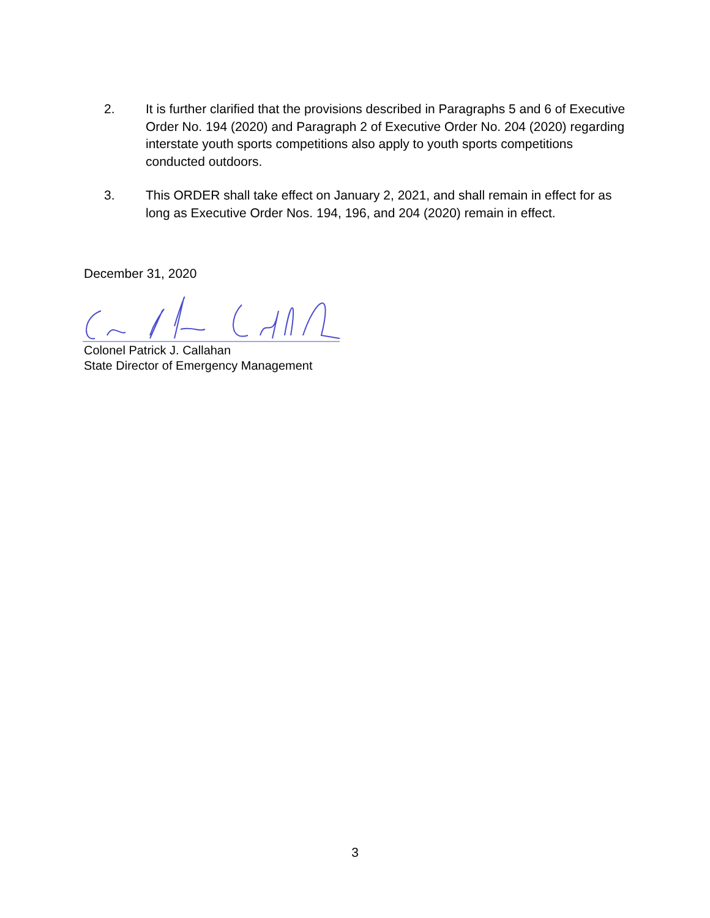2. It is further clarified that the provisions described in Paragraphs 5 and 6 of Executive Order No. 194 (2020) and Paragraph 2 of Executive Order No. 204 (2020) regarding interstate youth sports competitions also apply to youth sports competitions conducted outdoors.
3. This ORDER shall take effect on January 2, 2021, and shall remain in effect for as long as Executive Order Nos. 194, 196, and 204 (2020) remain in effect.
December 31, 2020
Colonel Patrick J. Callahan
State Director of Emergency Management
3